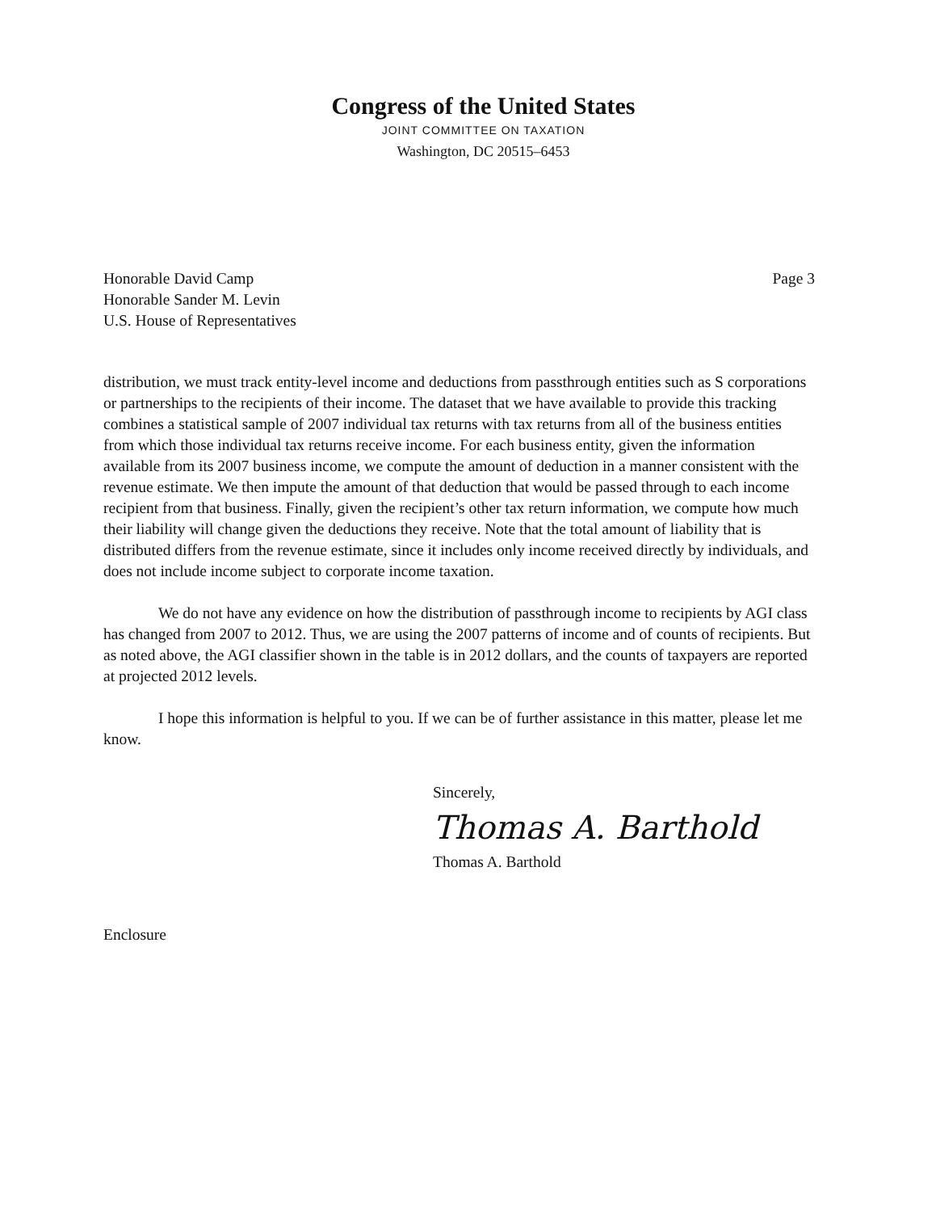Congress of the United States
JOINT COMMITTEE ON TAXATION
Washington, DC 20515–6453
Honorable David Camp
Honorable Sander M. Levin
U.S. House of Representatives
Page 3
distribution, we must track entity-level income and deductions from passthrough entities such as S corporations or partnerships to the recipients of their income. The dataset that we have available to provide this tracking combines a statistical sample of 2007 individual tax returns with tax returns from all of the business entities from which those individual tax returns receive income. For each business entity, given the information available from its 2007 business income, we compute the amount of deduction in a manner consistent with the revenue estimate. We then impute the amount of that deduction that would be passed through to each income recipient from that business. Finally, given the recipient’s other tax return information, we compute how much their liability will change given the deductions they receive. Note that the total amount of liability that is distributed differs from the revenue estimate, since it includes only income received directly by individuals, and does not include income subject to corporate income taxation.
We do not have any evidence on how the distribution of passthrough income to recipients by AGI class has changed from 2007 to 2012. Thus, we are using the 2007 patterns of income and of counts of recipients. But as noted above, the AGI classifier shown in the table is in 2012 dollars, and the counts of taxpayers are reported at projected 2012 levels.
I hope this information is helpful to you. If we can be of further assistance in this matter, please let me know.
Sincerely,
Thomas A. Barthold
Thomas A. Barthold
Enclosure